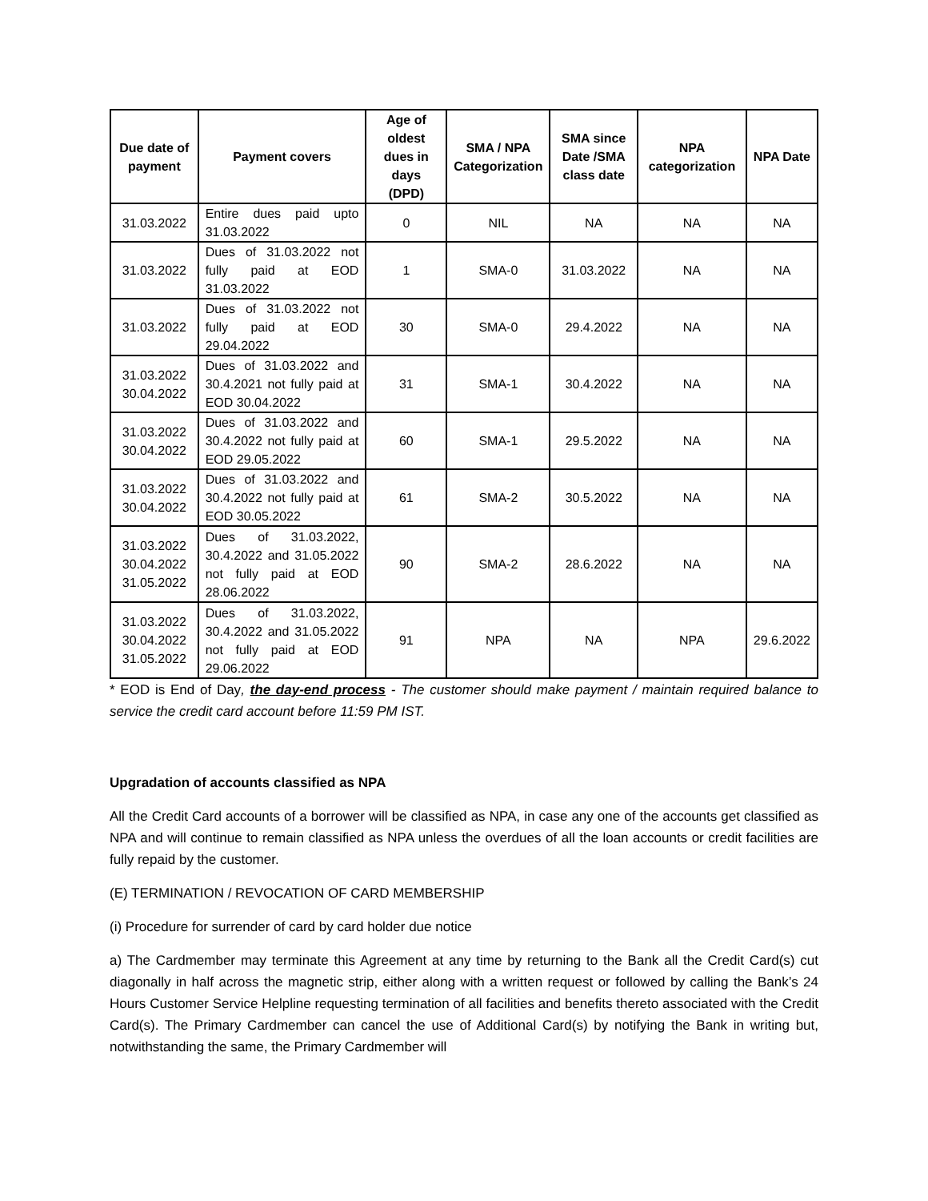| Due date of payment | Payment covers | Age of oldest dues in days (DPD) | SMA / NPA Categorization | SMA since Date /SMA class date | NPA categorization | NPA Date |
| --- | --- | --- | --- | --- | --- | --- |
| 31.03.2022 | Entire dues paid upto 31.03.2022 | 0 | NIL | NA | NA | NA |
| 31.03.2022 | Dues of 31.03.2022 not fully paid at EOD 31.03.2022 | 1 | SMA-0 | 31.03.2022 | NA | NA |
| 31.03.2022 | Dues of 31.03.2022 not fully paid at EOD 29.04.2022 | 30 | SMA-0 | 29.4.2022 | NA | NA |
| 31.03.2022 30.04.2022 | Dues of 31.03.2022 and 30.4.2021 not fully paid at EOD 30.04.2022 | 31 | SMA-1 | 30.4.2022 | NA | NA |
| 31.03.2022 30.04.2022 | Dues of 31.03.2022 and 30.4.2022 not fully paid at EOD 29.05.2022 | 60 | SMA-1 | 29.5.2022 | NA | NA |
| 31.03.2022 30.04.2022 | Dues of 31.03.2022 and 30.4.2022 not fully paid at EOD 30.05.2022 | 61 | SMA-2 | 30.5.2022 | NA | NA |
| 31.03.2022 30.04.2022 31.05.2022 | Dues of 31.03.2022, 30.4.2022 and 31.05.2022 not fully paid at EOD 28.06.2022 | 90 | SMA-2 | 28.6.2022 | NA | NA |
| 31.03.2022 30.04.2022 31.05.2022 | Dues of 31.03.2022, 30.4.2022 and 31.05.2022 not fully paid at EOD 29.06.2022 | 91 | NPA | NA | NPA | 29.6.2022 |
* EOD is End of Day, the day-end process - The customer should make payment / maintain required balance to service the credit card account before 11:59 PM IST.
Upgradation of accounts classified as NPA
All the Credit Card accounts of a borrower will be classified as NPA, in case any one of the accounts get classified as NPA and will continue to remain classified as NPA unless the overdues of all the loan accounts or credit facilities are fully repaid by the customer.
(E) TERMINATION / REVOCATION OF CARD MEMBERSHIP
(i) Procedure for surrender of card by card holder due notice
a) The Cardmember may terminate this Agreement at any time by returning to the Bank all the Credit Card(s) cut diagonally in half across the magnetic strip, either along with a written request or followed by calling the Bank’s 24 Hours Customer Service Helpline requesting termination of all facilities and benefits thereto associated with the Credit Card(s). The Primary Cardmember can cancel the use of Additional Card(s) by notifying the Bank in writing but, notwithstanding the same, the Primary Cardmember will